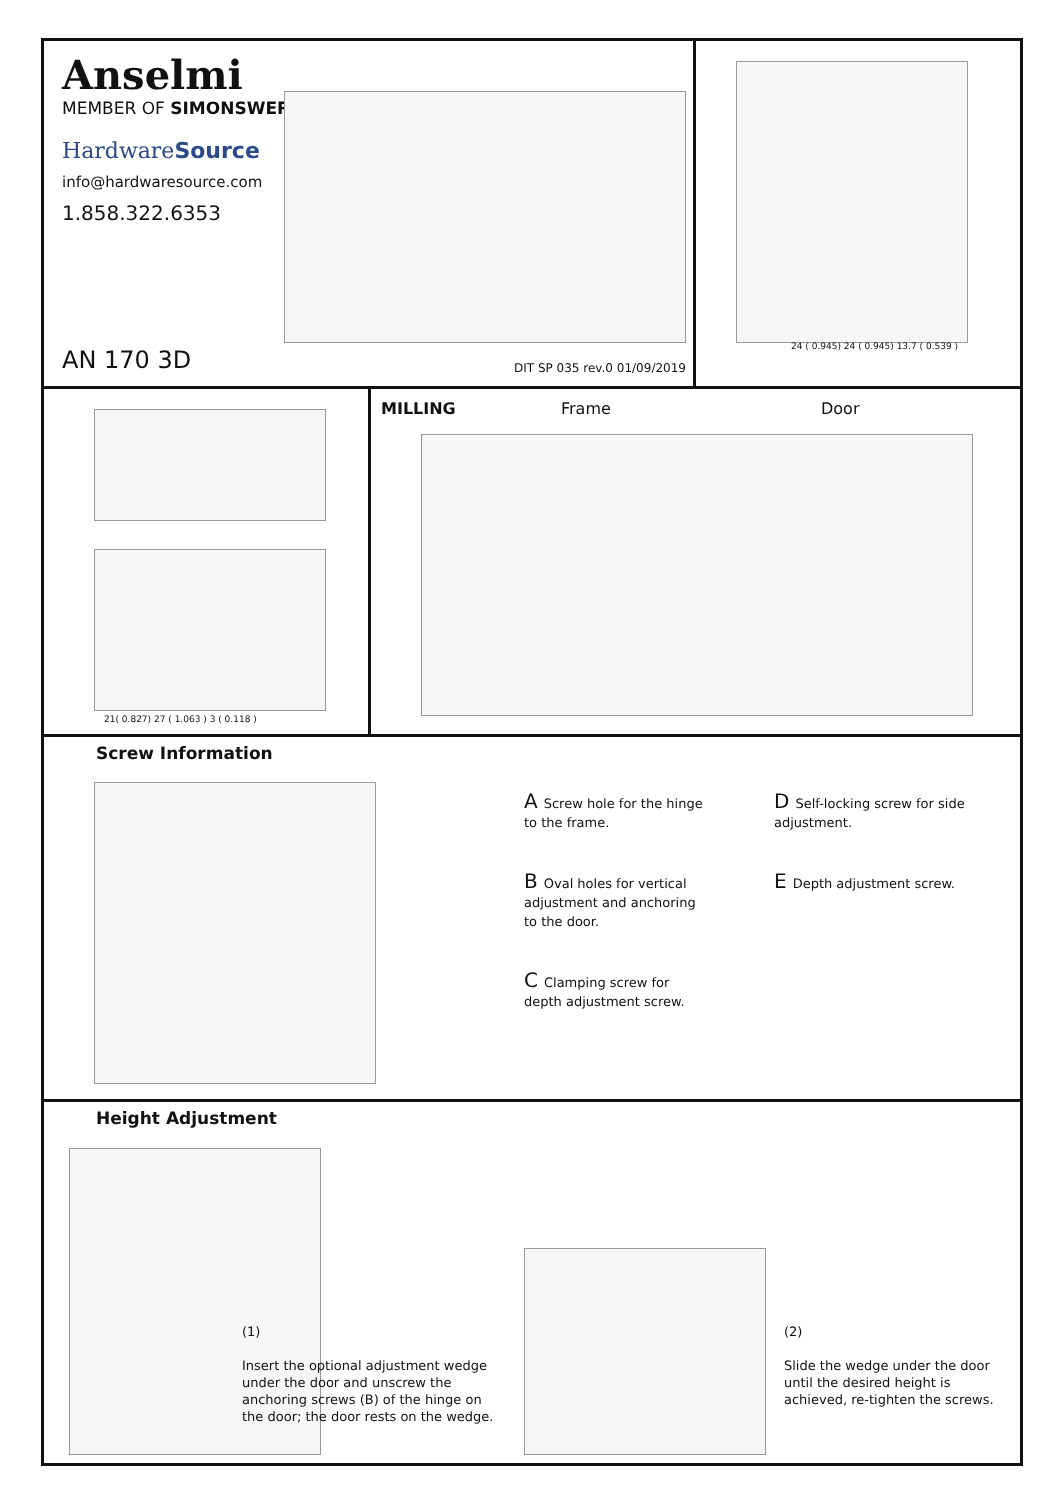Anselmi
MEMBER OF SIMONSWERK
HardwareSource
info@hardwaresource.com
1.858.322.6353
AN 170 3D DIT SP 035 rev.0 01/09/2019
24 ( 0.945) 24 ( 0.945) 13.7 ( 0.539 )
21( 0.827) 27 ( 1.063 ) 3 ( 0.118 )
MILLING Frame Door
Screw Information
A Screw hole for the hinge to the frame.
B Oval holes for vertical adjustment and anchoring to the door.
C Clamping screw for depth adjustment screw.
D Self-locking screw for side adjustment.
E Depth adjustment screw.
Height Adjustment
(1)
Insert the optional adjustment wedge under the door and unscrew the anchoring screws (B) of the hinge on the door; the door rests on the wedge.
(2)
Slide the wedge under the door until the desired height is achieved, re-tighten the screws.